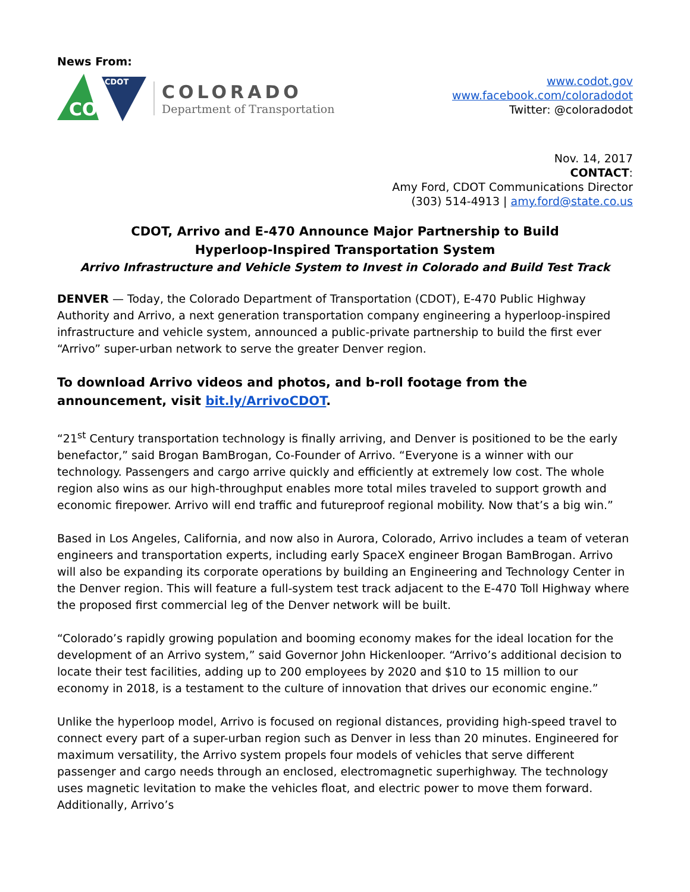News From:
CDOT
CO
COLORADO
Department of Transportation
www.codot.gov
www.facebook.com/coloradodot
Twitter: @coloradodot
Nov. 14, 2017
CONTACT:
Amy Ford, CDOT Communications Director
(303) 514-4913 | amy.ford@state.co.us
CDOT, Arrivo and E-470 Announce Major Partnership to Build
Hyperloop-Inspired Transportation System
Arrivo Infrastructure and Vehicle System to Invest in Colorado and Build Test Track
DENVER — Today, the Colorado Department of Transportation (CDOT), E-470 Public Highway Authority and Arrivo, a next generation transportation company engineering a hyperloop-inspired infrastructure and vehicle system, announced a public-private partnership to build the first ever “Arrivo” super-urban network to serve the greater Denver region.
To download Arrivo videos and photos, and b-roll footage from the announcement, visit bit.ly/ArrivoCDOT.
“21<sup>st</sup> Century transportation technology is finally arriving, and Denver is positioned to be the early benefactor,” said Brogan BamBrogan, Co-Founder of Arrivo. “Everyone is a winner with our technology. Passengers and cargo arrive quickly and efficiently at extremely low cost. The whole region also wins as our high-throughput enables more total miles traveled to support growth and economic firepower. Arrivo will end traffic and futureproof regional mobility. Now that’s a big win.”
Based in Los Angeles, California, and now also in Aurora, Colorado, Arrivo includes a team of veteran engineers and transportation experts, including early SpaceX engineer Brogan BamBrogan. Arrivo will also be expanding its corporate operations by building an Engineering and Technology Center in the Denver region. This will feature a full-system test track adjacent to the E-470 Toll Highway where the proposed first commercial leg of the Denver network will be built.
“Colorado’s rapidly growing population and booming economy makes for the ideal location for the development of an Arrivo system,” said Governor John Hickenlooper. “Arrivo’s additional decision to locate their test facilities, adding up to 200 employees by 2020 and $10 to 15 million to our economy in 2018, is a testament to the culture of innovation that drives our economic engine.”
Unlike the hyperloop model, Arrivo is focused on regional distances, providing high-speed travel to connect every part of a super-urban region such as Denver in less than 20 minutes. Engineered for maximum versatility, the Arrivo system propels four models of vehicles that serve different passenger and cargo needs through an enclosed, electromagnetic superhighway. The technology uses magnetic levitation to make the vehicles float, and electric power to move them forward. Additionally, Arrivo’s